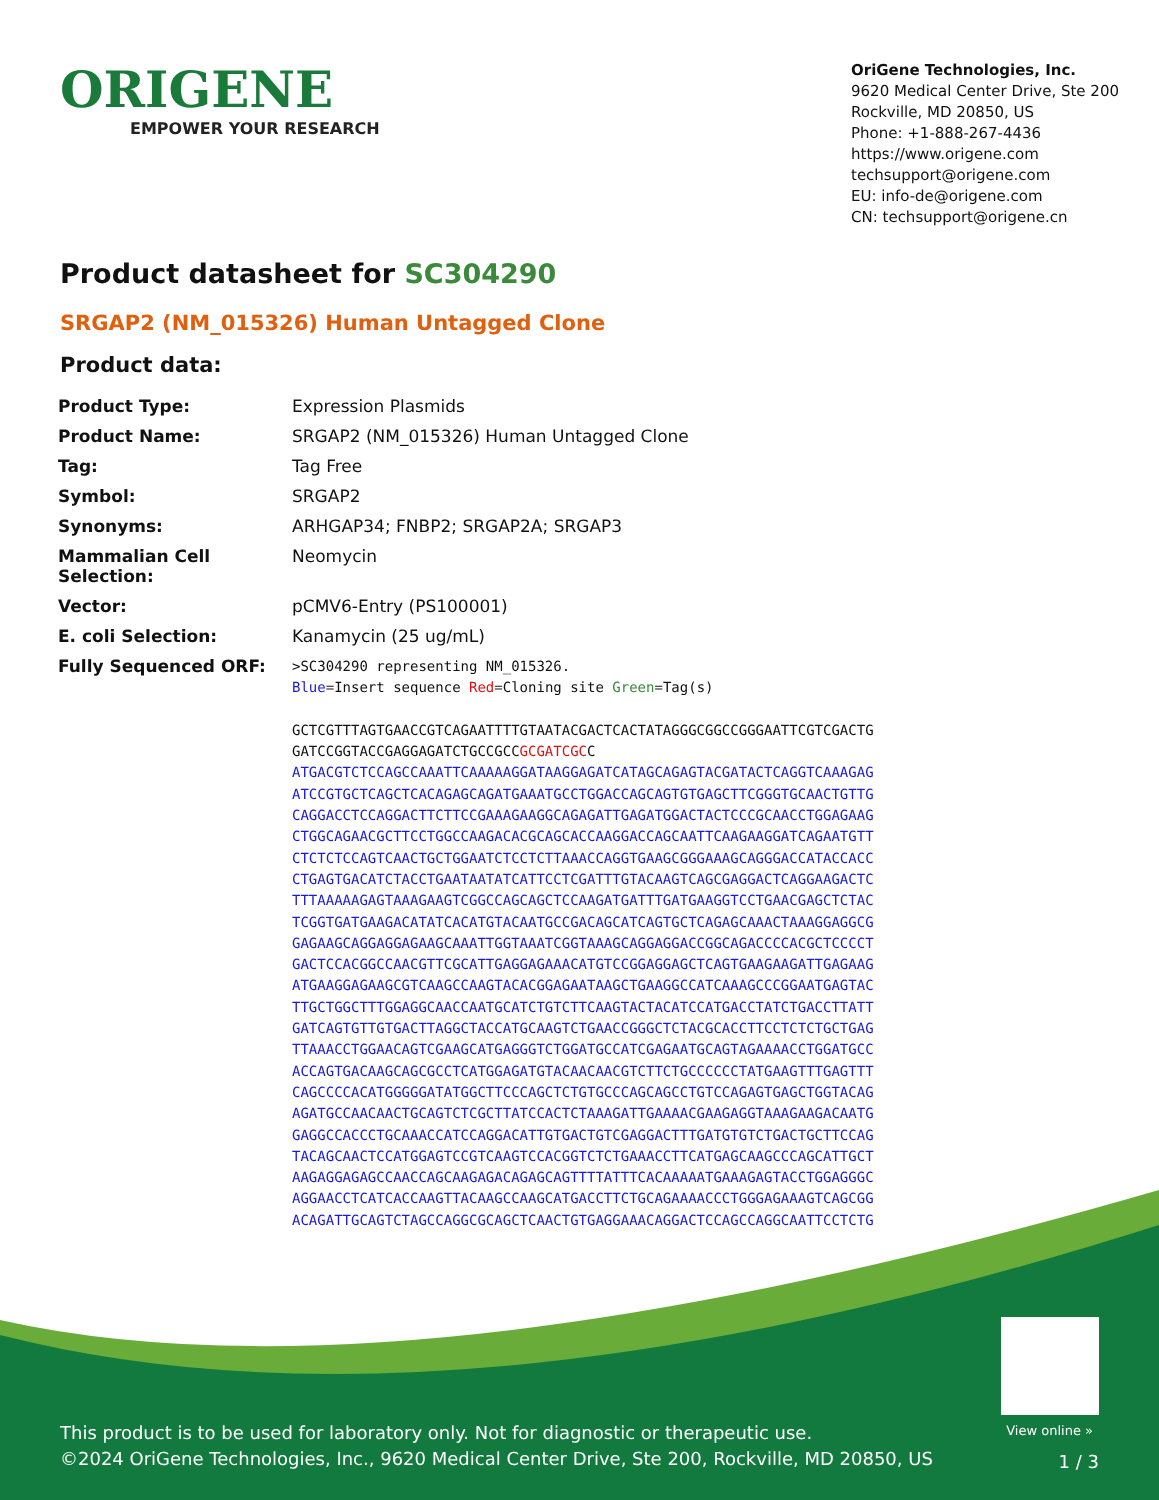ORIGENE
EMPOWER YOUR RESEARCH
OriGene Technologies, Inc.
9620 Medical Center Drive, Ste 200
Rockville, MD 20850, US
Phone: +1-888-267-4436
https://www.origene.com
techsupport@origene.com
EU: info-de@origene.com
CN: techsupport@origene.cn
Product datasheet for SC304290
SRGAP2 (NM_015326) Human Untagged Clone
Product data:
| Product Type: | Expression Plasmids |
| Product Name: | SRGAP2 (NM_015326) Human Untagged Clone |
| Tag: | Tag Free |
| Symbol: | SRGAP2 |
| Synonyms: | ARHGAP34; FNBP2; SRGAP2A; SRGAP3 |
| Mammalian Cell Selection: | Neomycin |
| Vector: | pCMV6-Entry (PS100001) |
| E. coli Selection: | Kanamycin (25 ug/mL) |
| Fully Sequenced ORF: | >SC304290 representing NM_015326. Blue =Insert sequence Red =Cloning site Green =Tag(s) GCTCGTTTAGTGAACCGTCAGAATTTTGTAATACGACTCACTATAGGGCGGCCGGGAATTCGTCGACTG GATCCGGTACCGAGGAGATCTGCCGCC GCGATCGC C ATGACGTCTCCAGCCAAATTCAAAAAGGATAAGGAGATCATAGCAGAGTACGATACTCAGGTCAAAGAG ATCCGTGCTCAGCTCACAGAGCAGATGAAATGCCTGGACCAGCAGTGTGAGCTTCGGGTGCAACTGTTG CAGGACCTCCAGGACTTCTTCCGAAAGAAGGCAGAGATTGAGATGGACTACTCCCGCAACCTGGAGAAG CTGGCAGAACGCTTCCTGGCCAAGACACGCAGCACCAAGGACCAGCAATTCAAGAAGGATCAGAATGTT CTCTCTCCAGTCAACTGCTGGAATCTCCTCTTAAACCAGGTGAAGCGGGAAAGCAGGGACCATACCACC CTGAGTGACATCTACCTGAATAATATCATTCCTCGATTTGTACAAGTCAGCGAGGACTCAGGAAGACTC TTTAAAAAGAGTAAAGAAGTCGGCCAGCAGCTCCAAGATGATTTGATGAAGGTCCTGAACGAGCTCTAC TCGGTGATGAAGACATATCACATGTACAATGCCGACAGCATCAGTGCTCAGAGCAAACTAAAGGAGGCG GAGAAGCAGGAGGAGAAGCAAATTGGTAAATCGGTAAAGCAGGAGGACCGGCAGACCCCACGCTCCCCT GACTCCACGGCCAACGTTCGCATTGAGGAGAAACATGTCCGGAGGAGCTCAGTGAAGAAGATTGAGAAG ATGAAGGAGAAGCGTCAAGCCAAGTACACGGAGAATAAGCTGAAGGCCATCAAAGCCCGGAATGAGTAC TTGCTGGCTTTGGAGGCAACCAATGCATCTGTCTTCAAGTACTACATCCATGACCTATCTGACCTTATT GATCAGTGTTGTGACTTAGGCTACCATGCAAGTCTGAACCGGGCTCTACGCACCTTCCTCTCTGCTGAG TTAAACCTGGAACAGTCGAAGCATGAGGGTCTGGATGCCATCGAGAATGCAGTAGAAAACCTGGATGCC ACCAGTGACAAGCAGCGCCTCATGGAGATGTACAACAACGTCTTCTGCCCCCCTATGAAGTTTGAGTTT CAGCCCCACATGGGGGATATGGCTTCCCAGCTCTGTGCCCAGCAGCCTGTCCAGAGTGAGCTGGTACAG AGATGCCAACAACTGCAGTCTCGCTTATCCACTCTAAAGATTGAAAACGAAGAGGTAAAGAAGACAATG GAGGCCACCCTGCAAACCATCCAGGACATTGTGACTGTCGAGGACTTTGATGTGTCTGACTGCTTCCAG TACAGCAACTCCATGGAGTCCGTCAAGTCCACGGTCTCTGAAACCTTCATGAGCAAGCCCAGCATTGCT AAGAGGAGAGCCAACCAGCAAGAGACAGAGCAGTTTTATTTCACAAAAATGAAAGAGTACCTGGAGGGC AGGAACCTCATCACCAAGTTACAAGCCAAGCATGACCTTCTGCAGAAAACCCTGGGAGAAAGTCAGCGG ACAGATTGCAGTCTAGCCAGGCGCAGCTCAACTGTGAGGAAACAGGACTCCAGCCAGGCAATTCCTCTG |
View online »
This product is to be used for laboratory only. Not for diagnostic or therapeutic use.
©2024 OriGene Technologies, Inc., 9620 Medical Center Drive, Ste 200, Rockville, MD 20850, US
1 / 3